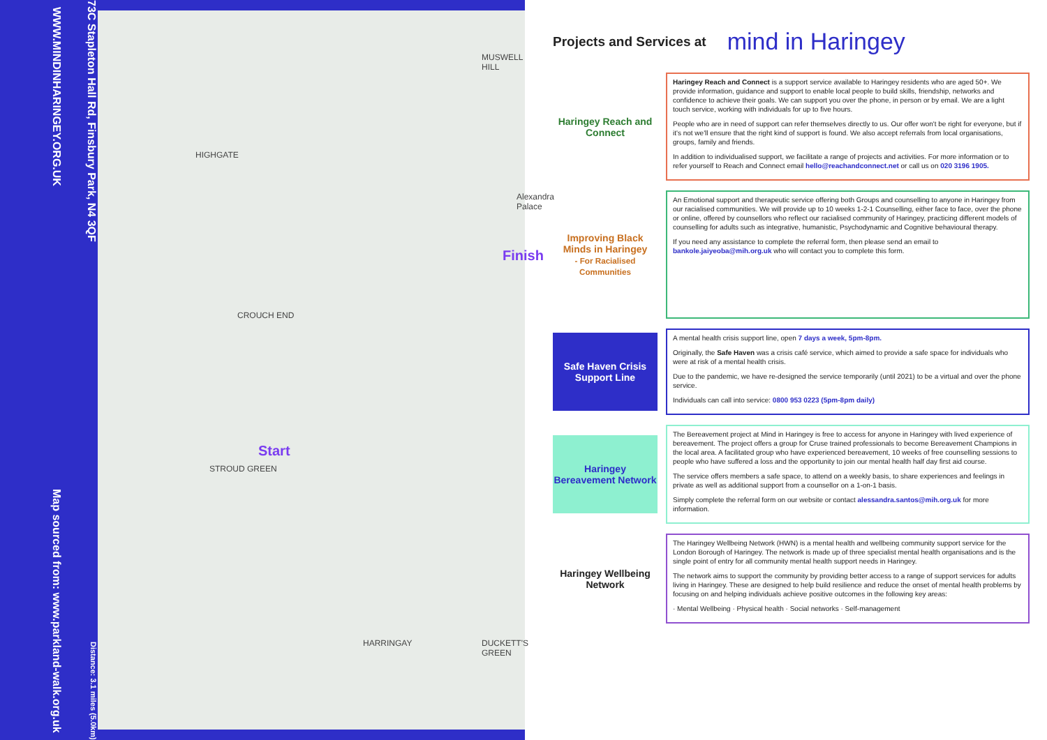WWW.MINDINHARINGEY.ORG.UK Map sourced from: www.parkland-walk.org.uk
73C Stapleton Hall Rd, Finsbury Park, N4 3QF Distance: 3.1 miles (5.0km)
MUSWELL HILL
HIGHGATE
CROUCH END
STROUD GREEN
Alexandra Palace
Finish
Start
DUCKETT'S GREEN HARRINGAY
Projects and Services at mind in Haringey
Haringey Reach and Connect
Haringey Reach and Connect is a support service available to Haringey residents who are aged 50+. We provide information, guidance and support to enable local people to build skills, friendship, networks and confidence to achieve their goals. We can support you over the phone, in person or by email. We are a light touch service, working with individuals for up to five hours.
People who are in need of support can refer themselves directly to us. Our offer won't be right for everyone, but if it's not we'll ensure that the right kind of support is found. We also accept referrals from local organisations, groups, family and friends.
In addition to individualised support, we facilitate a range of projects and activities. For more information or to refer yourself to Reach and Connect email hello@reachandconnect.net or call us on 020 3196 1905.
Improving Black Minds in Haringey
- For Racialised Communities
An Emotional support and therapeutic service offering both Groups and counselling to anyone in Haringey from our racialised communities. We will provide up to 10 weeks 1-2-1 Counselling, either face to face, over the phone or online, offered by counsellors who reflect our racialised community of Haringey, practicing different models of counselling for adults such as integrative, humanistic, Psychodynamic and Cognitive behavioural therapy.
If you need any assistance to complete the referral form, then please send an email to bankole.jaiyeoba@mih.org.uk who will contact you to complete this form.
Safe Haven Crisis Support Line
A mental health crisis support line, open 7 days a week, 5pm-8pm.
Originally, the Safe Haven was a crisis café service, which aimed to provide a safe space for individuals who were at risk of a mental health crisis.
Due to the pandemic, we have re-designed the service temporarily (until 2021) to be a virtual and over the phone service.
Individuals can call into service: 0800 953 0223 (5pm-8pm daily)
Haringey Bereavement Network
The Bereavement project at Mind in Haringey is free to access for anyone in Haringey with lived experience of bereavement. The project offers a group for Cruse trained professionals to become Bereavement Champions in the local area. A facilitated group who have experienced bereavement, 10 weeks of free counselling sessions to people who have suffered a loss and the opportunity to join our mental health half day first aid course.
The service offers members a safe space, to attend on a weekly basis, to share experiences and feelings in private as well as additional support from a counsellor on a 1-on-1 basis.
Simply complete the referral form on our website or contact alessandra.santos@mih.org.uk for more information.
Haringey Wellbeing Network
The Haringey Wellbeing Network (HWN) is a mental health and wellbeing community support service for the London Borough of Haringey. The network is made up of three specialist mental health organisations and is the single point of entry for all community mental health support needs in Haringey.
The network aims to support the community by providing better access to a range of support services for adults living in Haringey. These are designed to help build resilience and reduce the onset of mental health problems by focusing on and helping individuals achieve positive outcomes in the following key areas:
· Mental Wellbeing · Physical health · Social networks · Self-management